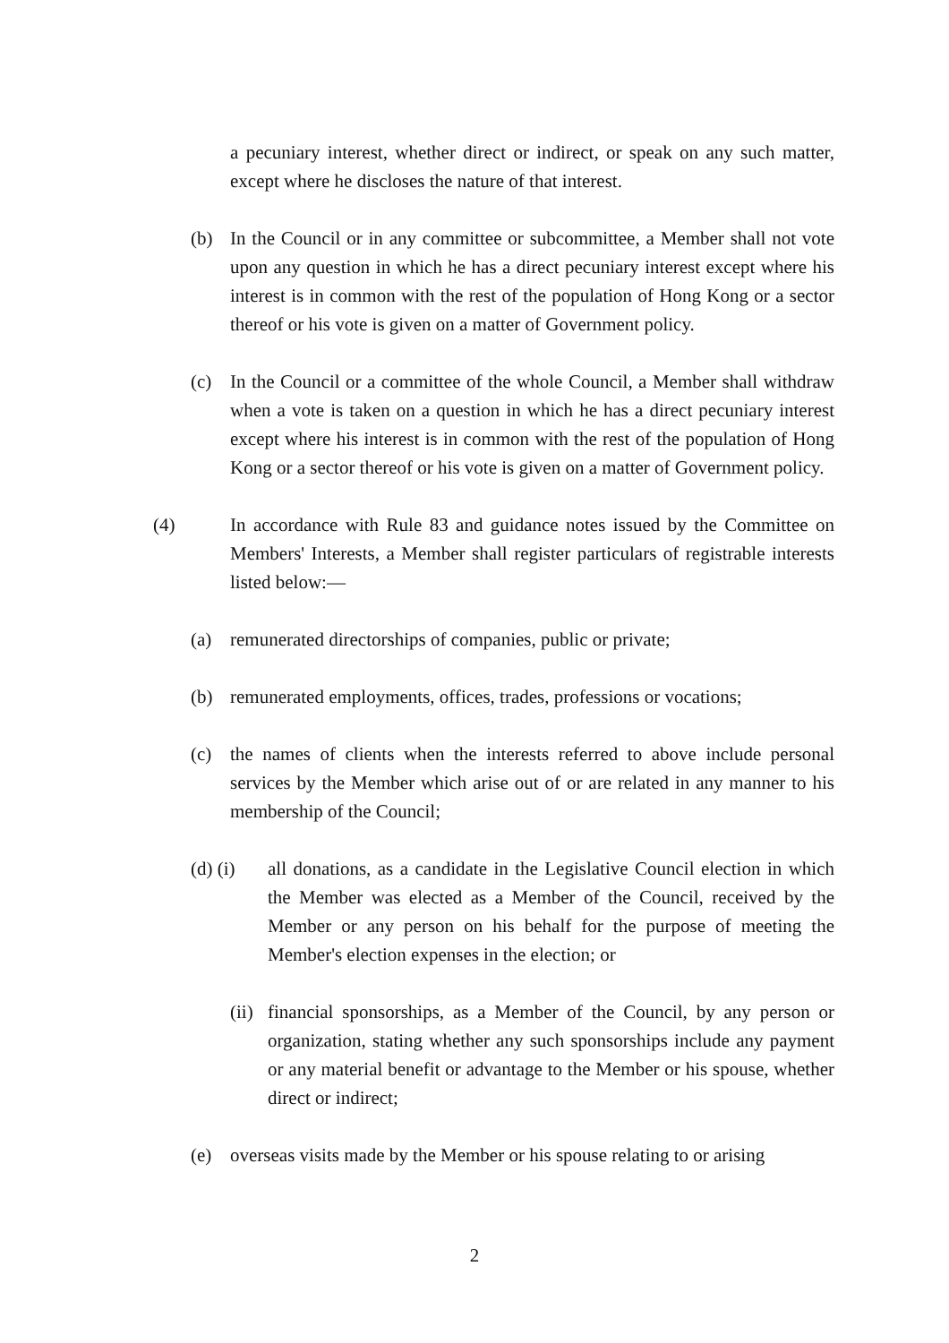a pecuniary interest, whether direct or indirect, or speak on any such matter, except where he discloses the nature of that interest.
(b) In the Council or in any committee or subcommittee, a Member shall not vote upon any question in which he has a direct pecuniary interest except where his interest is in common with the rest of the population of Hong Kong or a sector thereof or his vote is given on a matter of Government policy.
(c) In the Council or a committee of the whole Council, a Member shall withdraw when a vote is taken on a question in which he has a direct pecuniary interest except where his interest is in common with the rest of the population of Hong Kong or a sector thereof or his vote is given on a matter of Government policy.
(4) In accordance with Rule 83 and guidance notes issued by the Committee on Members' Interests, a Member shall register particulars of registrable interests listed below:—
(a) remunerated directorships of companies, public or private;
(b) remunerated employments, offices, trades, professions or vocations;
(c) the names of clients when the interests referred to above include personal services by the Member which arise out of or are related in any manner to his membership of the Council;
(d) (i)
all donations, as a candidate in the Legislative Council election in which the Member was elected as a Member of the Council, received by the Member or any person on his behalf for the purpose of meeting the Member's election expenses in the election; or
(ii)
financial sponsorships, as a Member of the Council, by any person or organization, stating whether any such sponsorships include any payment or any material benefit or advantage to the Member or his spouse, whether direct or indirect;
(e) overseas visits made by the Member or his spouse relating to or arising
2